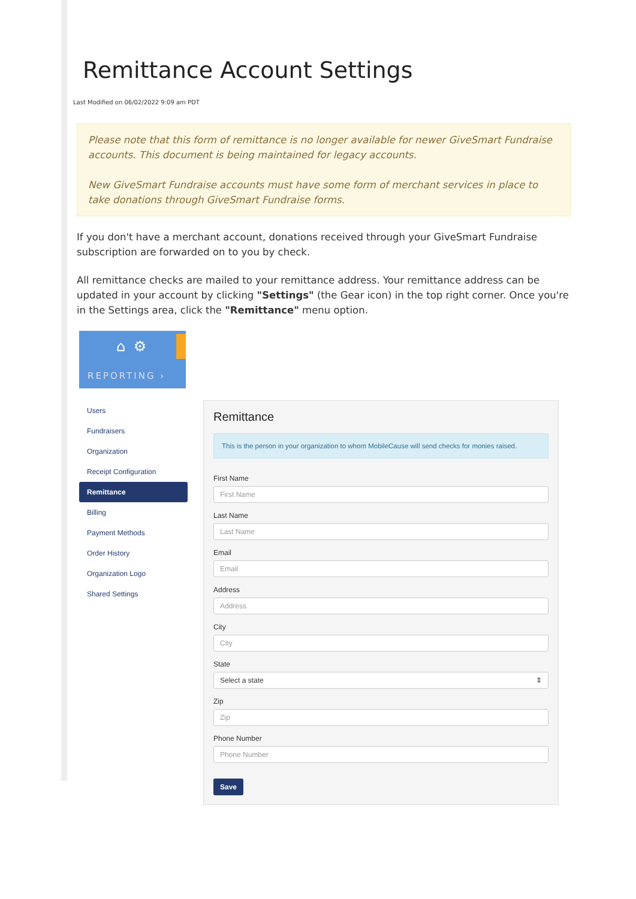Remittance Account Settings
Last Modified on 06/02/2022 9:09 am PDT
Please note that this form of remittance is no longer available for newer GiveSmart Fundraise accounts. This document is being maintained for legacy accounts.
New GiveSmart Fundraise accounts must have some form of merchant services in place to take donations through GiveSmart Fundraise forms.
If you don't have a merchant account, donations received through your GiveSmart Fundraise subscription are forwarded on to you by check.
All remittance checks are mailed to your remittance address. Your remittance address can be updated in your account by clicking "Settings" (the Gear icon) in the top right corner. Once you're in the Settings area, click the "Remittance" menu option.
⌂ ⚙
REPORTING ›
Users
Fundraisers
Organization
Receipt Configuration
Remittance
Billing
Payment Methods
Order History
Organization Logo
Shared Settings
Remittance
This is the person in your organization to whom MobileCause will send checks for monies raised.
First Name
First Name
Last Name
Last Name
Email
Email
Address
Address
City
City
State
Select a state ⇕
Zip
Zip
Phone Number
Phone Number
Save